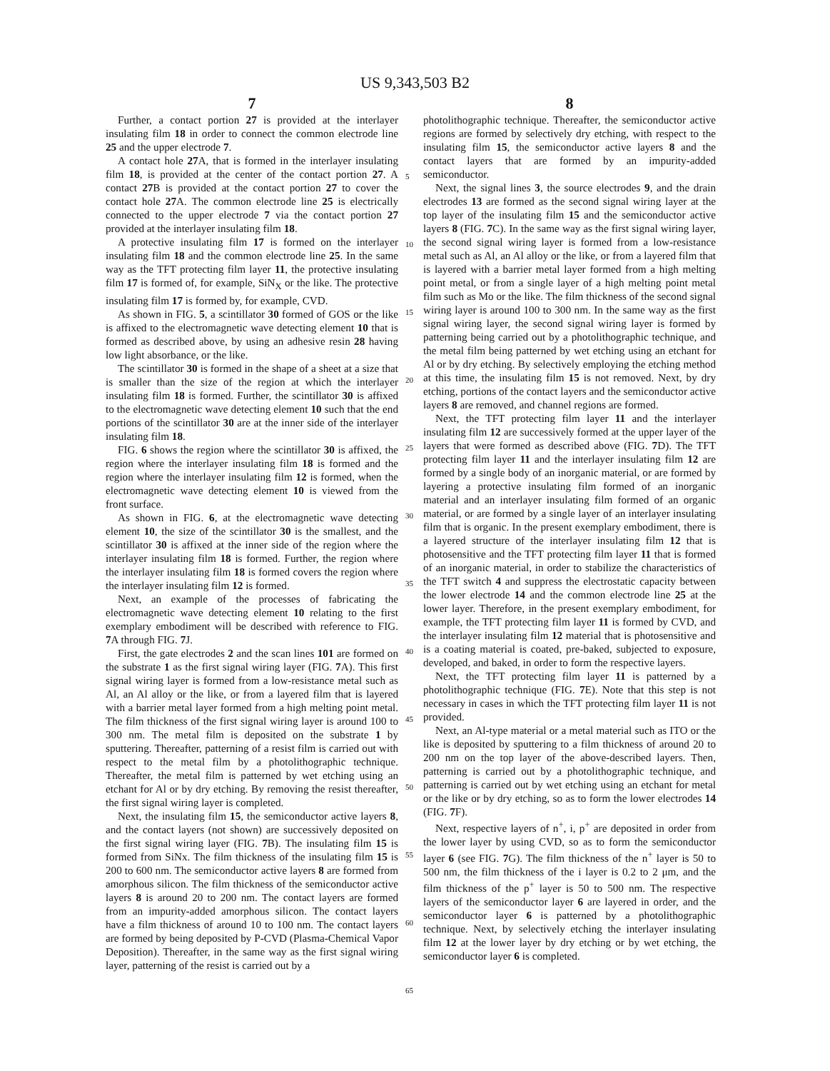US 9,343,503 B2
7
Further, a contact portion 27 is provided at the interlayer insulating film 18 in order to connect the common electrode line 25 and the upper electrode 7.
A contact hole 27 A, that is formed in the interlayer insulating film 18, is provided at the center of the contact portion 27. A contact 27 B is provided at the contact portion 27 to cover the contact hole 27 A. The common electrode line 25 is electrically connected to the upper electrode 7 via the contact portion 27 provided at the interlayer insulating film 18.
A protective insulating film 17 is formed on the interlayer insulating film 18 and the common electrode line 25. In the same way as the TFT protecting film layer 11, the protective insulating film 17 is formed of, for example, SiN<sub>X</sub> or the like. The protective insulating film 17 is formed by, for example, CVD.
As shown in FIG. 5, a scintillator 30 formed of GOS or the like is affixed to the electromagnetic wave detecting element 10 that is formed as described above, by using an adhesive resin 28 having low light absorbance, or the like.
The scintillator 30 is formed in the shape of a sheet at a size that is smaller than the size of the region at which the interlayer insulating film 18 is formed. Further, the scintillator 30 is affixed to the electromagnetic wave detecting element 10 such that the end portions of the scintillator 30 are at the inner side of the interlayer insulating film 18.
FIG. 6 shows the region where the scintillator 30 is affixed, the region where the interlayer insulating film 18 is formed and the region where the interlayer insulating film 12 is formed, when the electromagnetic wave detecting element 10 is viewed from the front surface.
As shown in FIG. 6, at the electromagnetic wave detecting element 10, the size of the scintillator 30 is the smallest, and the scintillator 30 is affixed at the inner side of the region where the interlayer insulating film 18 is formed. Further, the region where the interlayer insulating film 18 is formed covers the region where the interlayer insulating film 12 is formed.
Next, an example of the processes of fabricating the electromagnetic wave detecting element 10 relating to the first exemplary embodiment will be described with reference to FIG. 7 A through FIG. 7 J.
First, the gate electrodes 2 and the scan lines 101 are formed on the substrate 1 as the first signal wiring layer (FIG. 7 A). This first signal wiring layer is formed from a low-resistance metal such as Al, an Al alloy or the like, or from a layered film that is layered with a barrier metal layer formed from a high melting point metal. The film thickness of the first signal wiring layer is around 100 to 300 nm. The metal film is deposited on the substrate 1 by sputtering. Thereafter, patterning of a resist film is carried out with respect to the metal film by a photolithographic technique. Thereafter, the metal film is patterned by wet etching using an etchant for Al or by dry etching. By removing the resist thereafter, the first signal wiring layer is completed.
Next, the insulating film 15, the semiconductor active layers 8, and the contact layers (not shown) are successively deposited on the first signal wiring layer (FIG. 7 B). The insulating film 15 is formed from SiNx. The film thickness of the insulating film 15 is 200 to 600 nm. The semiconductor active layers 8 are formed from amorphous silicon. The film thickness of the semiconductor active layers 8 is around 20 to 200 nm. The contact layers are formed from an impurity-added amorphous silicon. The contact layers have a film thickness of around 10 to 100 nm. The contact layers are formed by being deposited by P-CVD (Plasma-Chemical Vapor Deposition). Thereafter, in the same way as the first signal wiring layer, patterning of the resist is carried out by a
8
photolithographic technique. Thereafter, the semiconductor active regions are formed by selectively dry etching, with respect to the insulating film 15, the semiconductor active layers 8 and the contact layers that are formed by an impurity-added semiconductor.
Next, the signal lines 3, the source electrodes 9, and the drain electrodes 13 are formed as the second signal wiring layer at the top layer of the insulating film 15 and the semiconductor active layers 8 (FIG. 7 C). In the same way as the first signal wiring layer, the second signal wiring layer is formed from a low-resistance metal such as Al, an Al alloy or the like, or from a layered film that is layered with a barrier metal layer formed from a high melting point metal, or from a single layer of a high melting point metal film such as Mo or the like. The film thickness of the second signal wiring layer is around 100 to 300 nm. In the same way as the first signal wiring layer, the second signal wiring layer is formed by patterning being carried out by a photolithographic technique, and the metal film being patterned by wet etching using an etchant for Al or by dry etching. By selectively employing the etching method at this time, the insulating film 15 is not removed. Next, by dry etching, portions of the contact layers and the semiconductor active layers 8 are removed, and channel regions are formed.
Next, the TFT protecting film layer 11 and the interlayer insulating film 12 are successively formed at the upper layer of the layers that were formed as described above (FIG. 7 D). The TFT protecting film layer 11 and the interlayer insulating film 12 are formed by a single body of an inorganic material, or are formed by layering a protective insulating film formed of an inorganic material and an interlayer insulating film formed of an organic material, or are formed by a single layer of an interlayer insulating film that is organic. In the present exemplary embodiment, there is a layered structure of the interlayer insulating film 12 that is photosensitive and the TFT protecting film layer 11 that is formed of an inorganic material, in order to stabilize the characteristics of the TFT switch 4 and suppress the electrostatic capacity between the lower electrode 14 and the common electrode line 25 at the lower layer. Therefore, in the present exemplary embodiment, for example, the TFT protecting film layer 11 is formed by CVD, and the interlayer insulating film 12 material that is photosensitive and is a coating material is coated, pre-baked, subjected to exposure, developed, and baked, in order to form the respective layers.
Next, the TFT protecting film layer 11 is patterned by a photolithographic technique (FIG. 7 E). Note that this step is not necessary in cases in which the TFT protecting film layer 11 is not provided.
Next, an Al-type material or a metal material such as ITO or the like is deposited by sputtering to a film thickness of around 20 to 200 nm on the top layer of the above-described layers. Then, patterning is carried out by a photolithographic technique, and patterning is carried out by wet etching using an etchant for metal or the like or by dry etching, so as to form the lower electrodes 14 (FIG. 7 F).
Next, respective layers of n<sup>+</sup>, i, p<sup>+</sup> are deposited in order from the lower layer by using CVD, so as to form the semiconductor layer 6 (see FIG. 7 G). The film thickness of the n<sup>+</sup> layer is 50 to 500 nm, the film thickness of the i layer is 0.2 to 2 μm, and the film thickness of the p<sup>+</sup> layer is 50 to 500 nm. The respective layers of the semiconductor layer 6 are layered in order, and the semiconductor layer 6 is patterned by a photolithographic technique. Next, by selectively etching the interlayer insulating film 12 at the lower layer by dry etching or by wet etching, the semiconductor layer 6 is completed.
5
10
15
20
25
30
35
40
45
50
55
60
65